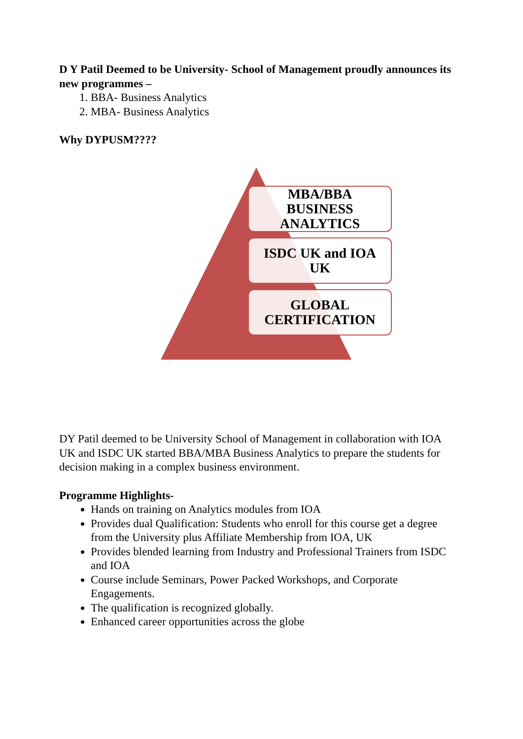D Y Patil Deemed to be University- School of Management proudly announces its new programmes –
1. BBA- Business Analytics
2. MBA- Business Analytics
Why DYPUSM????
MBA/BBA
BUSINESS
ANALYTICS
ISDC UK and IOA
UK
GLOBAL
CERTIFICATION
DY Patil deemed to be University School of Management in collaboration with IOA UK and ISDC UK started BBA/MBA Business Analytics to prepare the students for decision making in a complex business environment.
Programme Highlights-
Hands on training on Analytics modules from IOA
Provides dual Qualification: Students who enroll for this course get a degree from the University plus Affiliate Membership from IOA, UK
Provides blended learning from Industry and Professional Trainers from ISDC and IOA
Course include Seminars, Power Packed Workshops, and Corporate Engagements.
The qualification is recognized globally.
Enhanced career opportunities across the globe